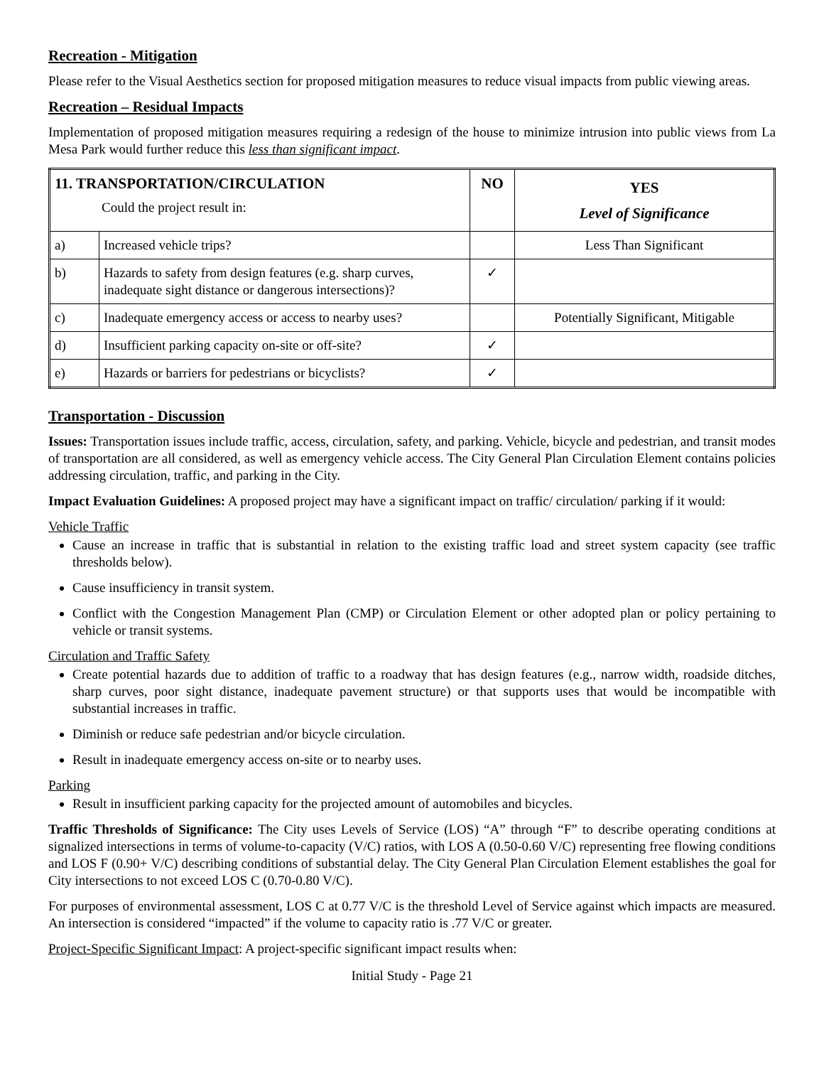Recreation - Mitigation
Please refer to the Visual Aesthetics section for proposed mitigation measures to reduce visual impacts from public viewing areas.
Recreation – Residual Impacts
Implementation of proposed mitigation measures requiring a redesign of the house to minimize intrusion into public views from La Mesa Park would further reduce this less than significant impact.
| 11. TRANSPORTATION/CIRCULATION Could the project result in: | | NO | YES Level of Significance |
| --- | --- | --- | --- |
| a) | Increased vehicle trips? | | Less Than Significant |
| b) | Hazards to safety from design features (e.g. sharp curves, inadequate sight distance or dangerous intersections)? | ✓ | |
| c) | Inadequate emergency access or access to nearby uses? | | Potentially Significant, Mitigable |
| d) | Insufficient parking capacity on-site or off-site? | ✓ | |
| e) | Hazards or barriers for pedestrians or bicyclists? | ✓ | |
Transportation - Discussion
Issues: Transportation issues include traffic, access, circulation, safety, and parking. Vehicle, bicycle and pedestrian, and transit modes of transportation are all considered, as well as emergency vehicle access. The City General Plan Circulation Element contains policies addressing circulation, traffic, and parking in the City.
Impact Evaluation Guidelines: A proposed project may have a significant impact on traffic/ circulation/ parking if it would:
Vehicle Traffic
Cause an increase in traffic that is substantial in relation to the existing traffic load and street system capacity (see traffic thresholds below).
Cause insufficiency in transit system.
Conflict with the Congestion Management Plan (CMP) or Circulation Element or other adopted plan or policy pertaining to vehicle or transit systems.
Circulation and Traffic Safety
Create potential hazards due to addition of traffic to a roadway that has design features (e.g., narrow width, roadside ditches, sharp curves, poor sight distance, inadequate pavement structure) or that supports uses that would be incompatible with substantial increases in traffic.
Diminish or reduce safe pedestrian and/or bicycle circulation.
Result in inadequate emergency access on-site or to nearby uses.
Parking
Result in insufficient parking capacity for the projected amount of automobiles and bicycles.
Traffic Thresholds of Significance: The City uses Levels of Service (LOS) “A” through “F” to describe operating conditions at signalized intersections in terms of volume-to-capacity (V/C) ratios, with LOS A (0.50-0.60 V/C) representing free flowing conditions and LOS F (0.90+ V/C) describing conditions of substantial delay. The City General Plan Circulation Element establishes the goal for City intersections to not exceed LOS C (0.70-0.80 V/C).
For purposes of environmental assessment, LOS C at 0.77 V/C is the threshold Level of Service against which impacts are measured. An intersection is considered “impacted” if the volume to capacity ratio is .77 V/C or greater.
Project-Specific Significant Impact: A project-specific significant impact results when:
Initial Study - Page 21